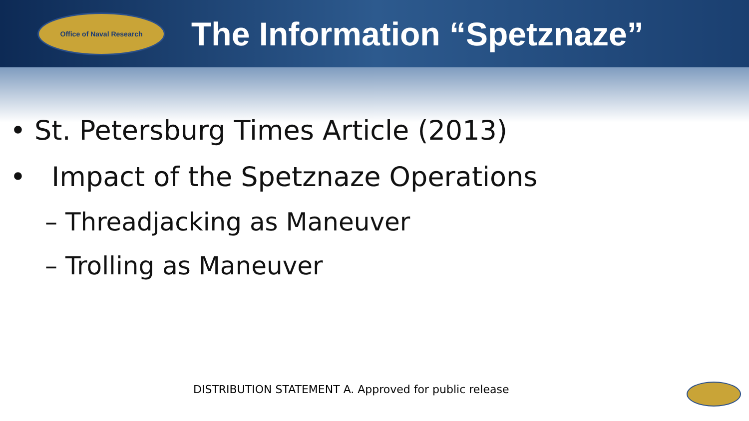Office of Naval Research
The Information “Spetznaze”
• St. Petersburg Times Article (2013)
• Impact of the Spetznaze Operations
– Threadjacking as Maneuver
– Trolling as Maneuver
DISTRIBUTION STATEMENT A. Approved for public release